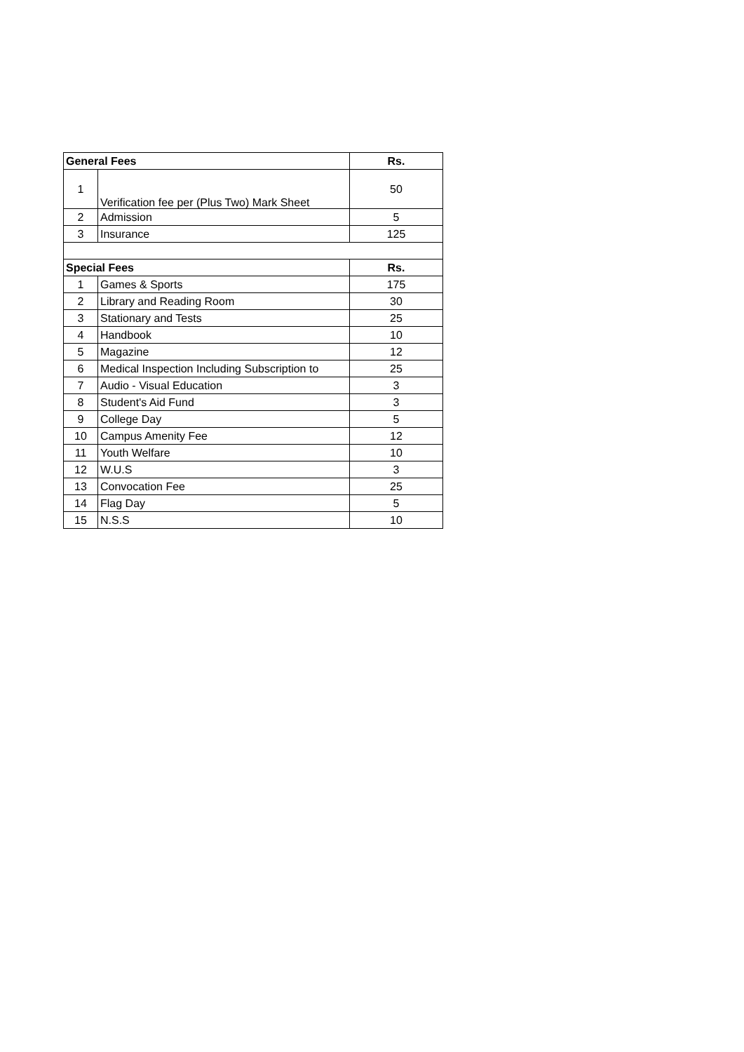| General Fees | | Rs. |
| --- | --- | --- |
| 1 | Verification fee per (Plus Two) Mark Sheet | 50 |
| 2 | Admission | 5 |
| 3 | Insurance | 125 |
| Special Fees | | Rs. |
| 1 | Games & Sports | 175 |
| 2 | Library and Reading Room | 30 |
| 3 | Stationary and Tests | 25 |
| 4 | Handbook | 10 |
| 5 | Magazine | 12 |
| 6 | Medical Inspection Including Subscription to | 25 |
| 7 | Audio - Visual Education | 3 |
| 8 | Student's Aid Fund | 3 |
| 9 | College Day | 5 |
| 10 | Campus Amenity Fee | 12 |
| 11 | Youth Welfare | 10 |
| 12 | W.U.S | 3 |
| 13 | Convocation Fee | 25 |
| 14 | Flag Day | 5 |
| 15 | N.S.S | 10 |